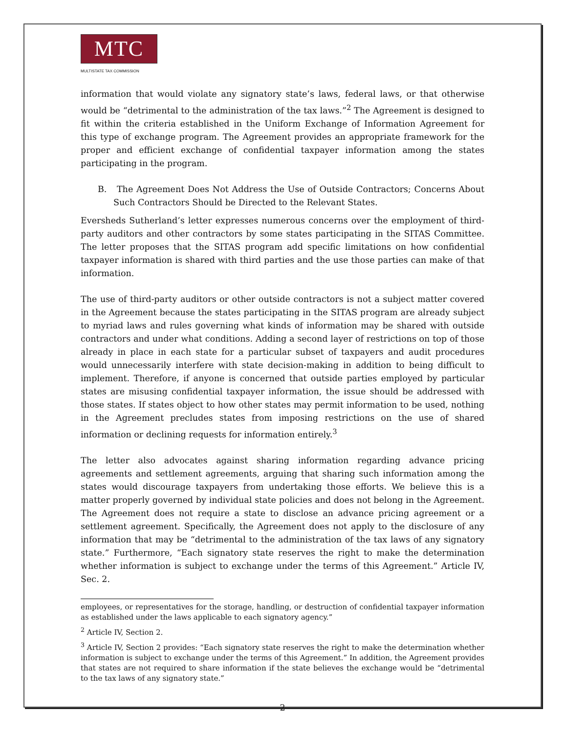MTC
MULTISTATE TAX COMMISSION
information that would violate any signatory state’s laws, federal laws, or that otherwise would be “detrimental to the administration of the tax laws.”<sup>2</sup> The Agreement is designed to fit within the criteria established in the Uniform Exchange of Information Agreement for this type of exchange program. The Agreement provides an appropriate framework for the proper and efficient exchange of confidential taxpayer information among the states participating in the program.
B. The Agreement Does Not Address the Use of Outside Contractors; Concerns About Such Contractors Should be Directed to the Relevant States.
Eversheds Sutherland’s letter expresses numerous concerns over the employment of third-party auditors and other contractors by some states participating in the SITAS Committee. The letter proposes that the SITAS program add specific limitations on how confidential taxpayer information is shared with third parties and the use those parties can make of that information.
The use of third-party auditors or other outside contractors is not a subject matter covered in the Agreement because the states participating in the SITAS program are already subject to myriad laws and rules governing what kinds of information may be shared with outside contractors and under what conditions. Adding a second layer of restrictions on top of those already in place in each state for a particular subset of taxpayers and audit procedures would unnecessarily interfere with state decision-making in addition to being difficult to implement. Therefore, if anyone is concerned that outside parties employed by particular states are misusing confidential taxpayer information, the issue should be addressed with those states. If states object to how other states may permit information to be used, nothing in the Agreement precludes states from imposing restrictions on the use of shared information or declining requests for information entirely.<sup>3</sup>
The letter also advocates against sharing information regarding advance pricing agreements and settlement agreements, arguing that sharing such information among the states would discourage taxpayers from undertaking those efforts. We believe this is a matter properly governed by individual state policies and does not belong in the Agreement. The Agreement does not require a state to disclose an advance pricing agreement or a settlement agreement. Specifically, the Agreement does not apply to the disclosure of any information that may be “detrimental to the administration of the tax laws of any signatory state.” Furthermore, “Each signatory state reserves the right to make the determination whether information is subject to exchange under the terms of this Agreement.” Article IV, Sec. 2.
employees, or representatives for the storage, handling, or destruction of confidential taxpayer information as established under the laws applicable to each signatory agency.”
<sup>2</sup> Article IV, Section 2.
<sup>3</sup> Article IV, Section 2 provides: “Each signatory state reserves the right to make the determination whether information is subject to exchange under the terms of this Agreement.” In addition, the Agreement provides that states are not required to share information if the state believes the exchange would be “detrimental to the tax laws of any signatory state.”
2